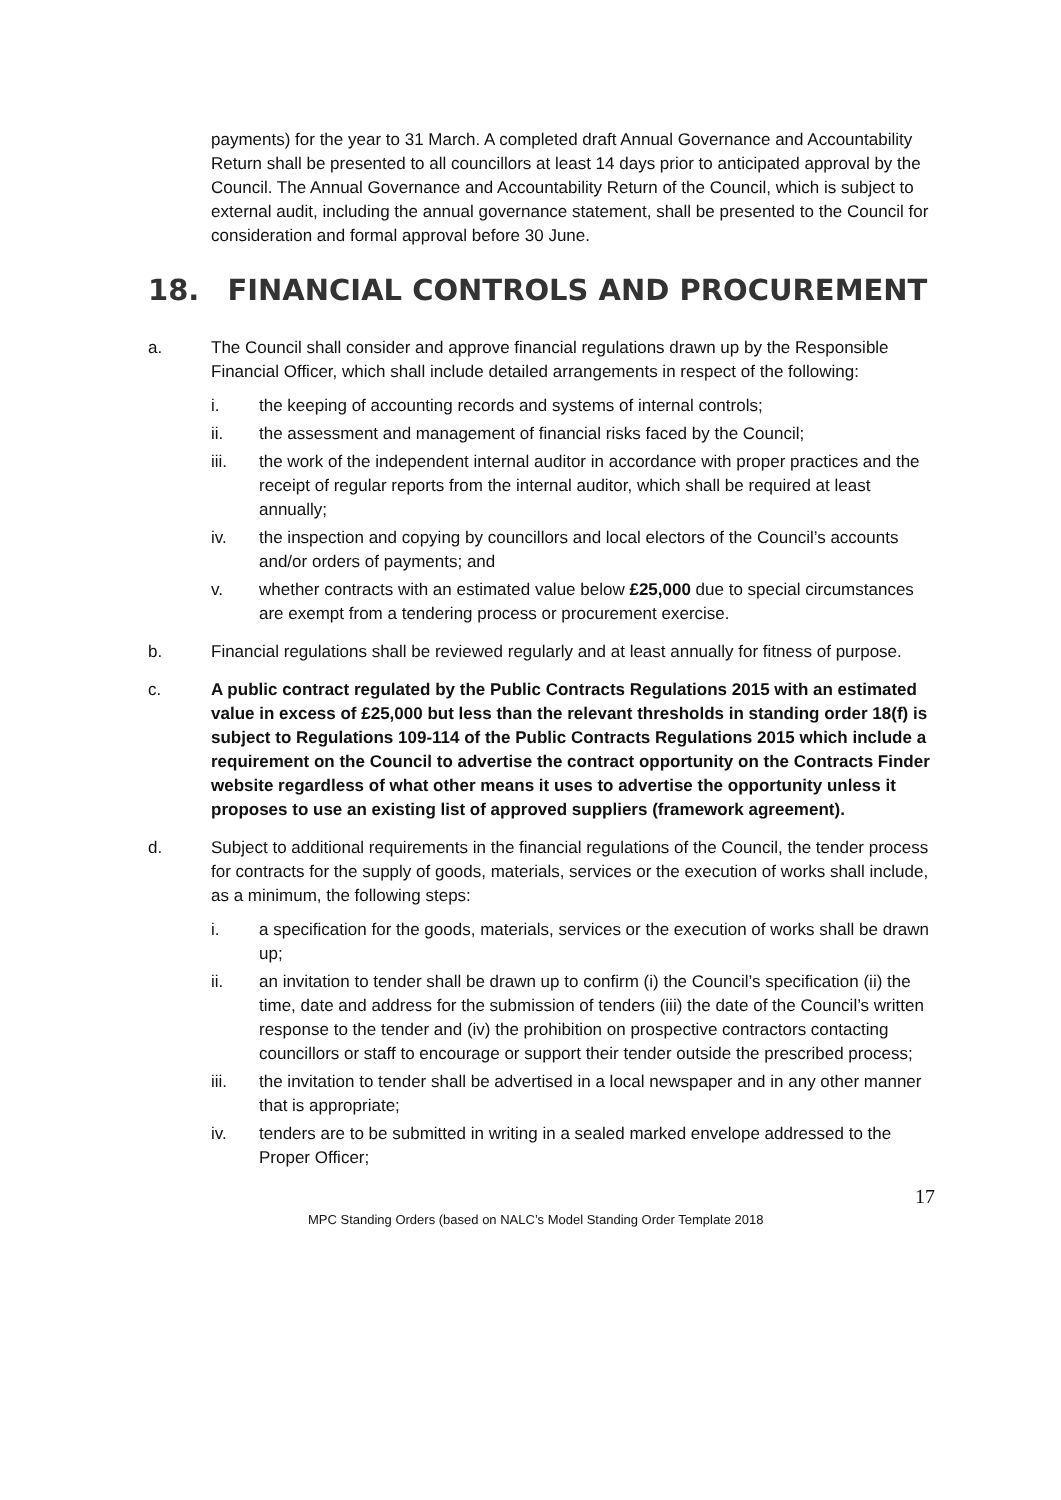payments) for the year to 31 March. A completed draft Annual Governance and Accountability Return shall be presented to all councillors at least 14 days prior to anticipated approval by the Council. The Annual Governance and Accountability Return of the Council, which is subject to external audit, including the annual governance statement, shall be presented to the Council for consideration and formal approval before 30 June.
18. FINANCIAL CONTROLS AND PROCUREMENT
a. The Council shall consider and approve financial regulations drawn up by the Responsible Financial Officer, which shall include detailed arrangements in respect of the following:
i. the keeping of accounting records and systems of internal controls;
ii. the assessment and management of financial risks faced by the Council;
iii. the work of the independent internal auditor in accordance with proper practices and the receipt of regular reports from the internal auditor, which shall be required at least annually;
iv. the inspection and copying by councillors and local electors of the Council’s accounts and/or orders of payments; and
v. whether contracts with an estimated value below £25,000 due to special circumstances are exempt from a tendering process or procurement exercise.
b. Financial regulations shall be reviewed regularly and at least annually for fitness of purpose.
c. A public contract regulated by the Public Contracts Regulations 2015 with an estimated value in excess of £25,000 but less than the relevant thresholds in standing order 18(f) is subject to Regulations 109-114 of the Public Contracts Regulations 2015 which include a requirement on the Council to advertise the contract opportunity on the Contracts Finder website regardless of what other means it uses to advertise the opportunity unless it proposes to use an existing list of approved suppliers (framework agreement).
d. Subject to additional requirements in the financial regulations of the Council, the tender process for contracts for the supply of goods, materials, services or the execution of works shall include, as a minimum, the following steps:
i. a specification for the goods, materials, services or the execution of works shall be drawn up;
ii. an invitation to tender shall be drawn up to confirm (i) the Council’s specification (ii) the time, date and address for the submission of tenders (iii) the date of the Council’s written response to the tender and (iv) the prohibition on prospective contractors contacting councillors or staff to encourage or support their tender outside the prescribed process;
iii. the invitation to tender shall be advertised in a local newspaper and in any other manner that is appropriate;
iv. tenders are to be submitted in writing in a sealed marked envelope addressed to the Proper Officer;
17
MPC Standing Orders (based on NALC’s Model Standing Order Template 2018